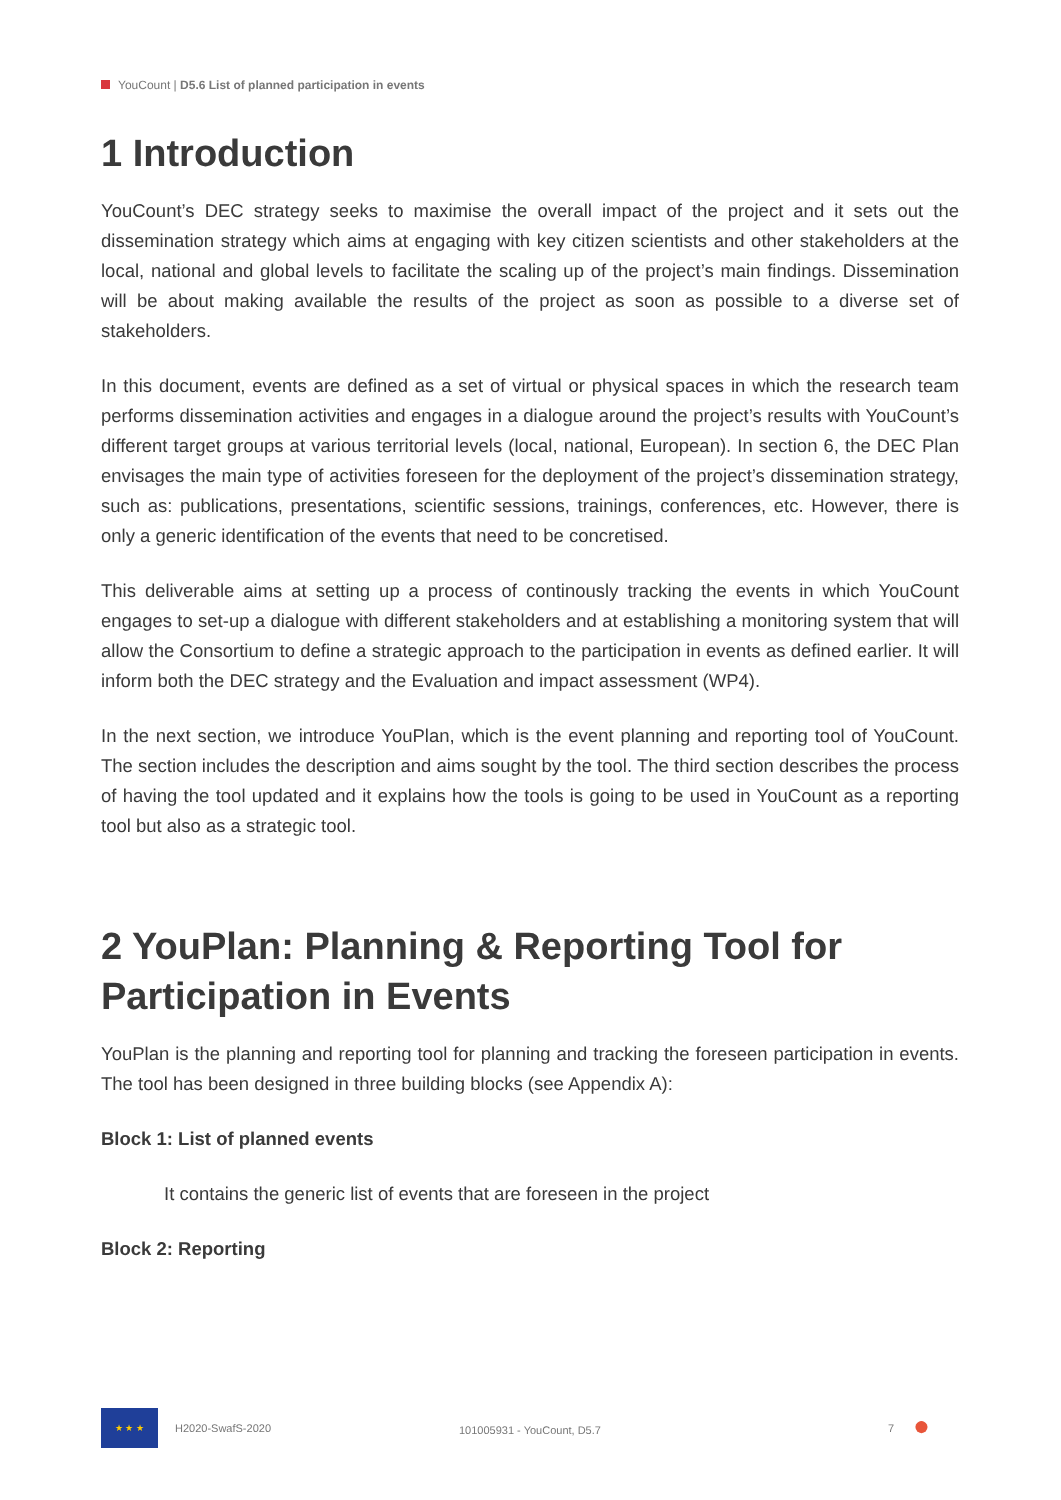YouCount | D5.6 List of planned participation in events
1 Introduction
YouCount’s DEC strategy seeks to maximise the overall impact of the project and it sets out the dissemination strategy which aims at engaging with key citizen scientists and other stakeholders at the local, national and global levels to facilitate the scaling up of the project’s main findings. Dissemination will be about making available the results of the project as soon as possible to a diverse set of stakeholders.
In this document, events are defined as a set of virtual or physical spaces in which the research team performs dissemination activities and engages in a dialogue around the project’s results with YouCount’s different target groups at various territorial levels (local, national, European). In section 6, the DEC Plan envisages the main type of activities foreseen for the deployment of the project’s dissemination strategy, such as: publications, presentations, scientific sessions, trainings, conferences, etc. However, there is only a generic identification of the events that need to be concretised.
This deliverable aims at setting up a process of continously tracking the events in which YouCount engages to set-up a dialogue with different stakeholders and at establishing a monitoring system that will allow the Consortium to define a strategic approach to the participation in events as defined earlier. It will inform both the DEC strategy and the Evaluation and impact assessment (WP4).
In the next section, we introduce YouPlan, which is the event planning and reporting tool of YouCount. The section includes the description and aims sought by the tool. The third section describes the process of having the tool updated and it explains how the tools is going to be used in YouCount as a reporting tool but also as a strategic tool.
2 YouPlan: Planning & Reporting Tool for Participation in Events
YouPlan is the planning and reporting tool for planning and tracking the foreseen participation in events. The tool has been designed in three building blocks (see Appendix A):
Block 1: List of planned events
It contains the generic list of events that are foreseen in the project
Block 2: Reporting
★ ★ ★
H2020-SwafS-2020 101005931 - YouCount, D5.7 7 ●